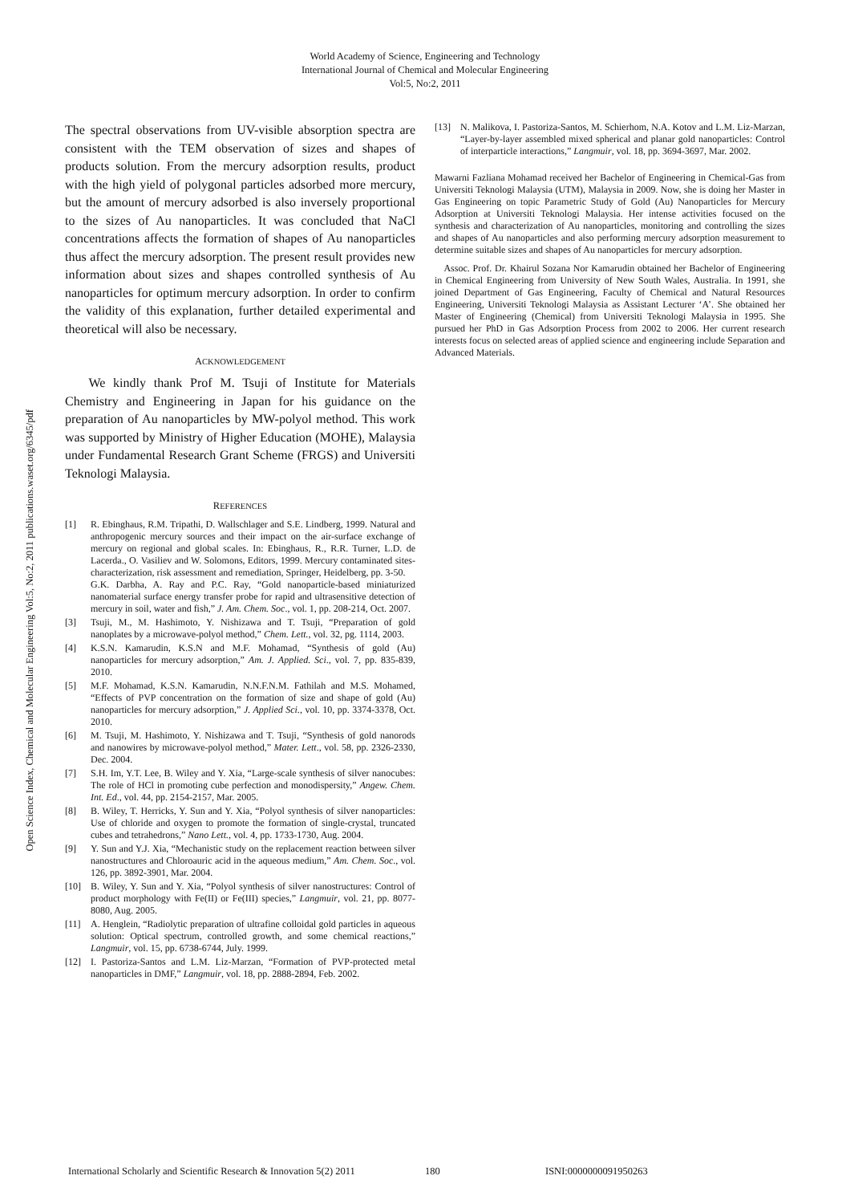World Academy of Science, Engineering and Technology
International Journal of Chemical and Molecular Engineering
Vol:5, No:2, 2011
Open Science Index, Chemical and Molecular Engineering Vol:5, No:2, 2011 publications.waset.org/6345/pdf
The spectral observations from UV-visible absorption spectra are consistent with the TEM observation of sizes and shapes of products solution. From the mercury adsorption results, product with the high yield of polygonal particles adsorbed more mercury, but the amount of mercury adsorbed is also inversely proportional to the sizes of Au nanoparticles. It was concluded that NaCl concentrations affects the formation of shapes of Au nanoparticles thus affect the mercury adsorption. The present result provides new information about sizes and shapes controlled synthesis of Au nanoparticles for optimum mercury adsorption. In order to confirm the validity of this explanation, further detailed experimental and theoretical will also be necessary.
ACKNOWLEDGEMENT
We kindly thank Prof M. Tsuji of Institute for Materials Chemistry and Engineering in Japan for his guidance on the preparation of Au nanoparticles by MW-polyol method. This work was supported by Ministry of Higher Education (MOHE), Malaysia under Fundamental Research Grant Scheme (FRGS) and Universiti Teknologi Malaysia.
REFERENCES
[1] R. Ebinghaus, R.M. Tripathi, D. Wallschlager and S.E. Lindberg, 1999. Natural and anthropogenic mercury sources and their impact on the air-surface exchange of mercury on regional and global scales. In: Ebinghaus, R., R.R. Turner, L.D. de Lacerda., O. Vasiliev and W. Solomons, Editors, 1999. Mercury contaminated sites-characterization, risk assessment and remediation, Springer, Heidelberg, pp. 3-50.
G.K. Darbha, A. Ray and P.C. Ray, “Gold nanoparticle-based miniaturized nanomaterial surface energy transfer probe for rapid and ultrasensitive detection of mercury in soil, water and fish,” J. Am. Chem. Soc., vol. 1, pp. 208-214, Oct. 2007.
[3] Tsuji, M., M. Hashimoto, Y. Nishizawa and T. Tsuji, “Preparation of gold nanoplates by a microwave-polyol method,” Chem. Lett., vol. 32, pg. 1114, 2003.
[4] K.S.N. Kamarudin, K.S.N and M.F. Mohamad, “Synthesis of gold (Au) nanoparticles for mercury adsorption,” Am. J. Applied. Sci., vol. 7, pp. 835-839, 2010.
[5] M.F. Mohamad, K.S.N. Kamarudin, N.N.F.N.M. Fathilah and M.S. Mohamed, “Effects of PVP concentration on the formation of size and shape of gold (Au) nanoparticles for mercury adsorption,” J. Applied Sci., vol. 10, pp. 3374-3378, Oct. 2010.
[6] M. Tsuji, M. Hashimoto, Y. Nishizawa and T. Tsuji, “Synthesis of gold nanorods and nanowires by microwave-polyol method,” Mater. Lett., vol. 58, pp. 2326-2330, Dec. 2004.
[7] S.H. Im, Y.T. Lee, B. Wiley and Y. Xia, “Large-scale synthesis of silver nanocubes: The role of HCl in promoting cube perfection and monodispersity,” Angew. Chem. Int. Ed., vol. 44, pp. 2154-2157, Mar. 2005.
[8] B. Wiley, T. Herricks, Y. Sun and Y. Xia, “Polyol synthesis of silver nanoparticles: Use of chloride and oxygen to promote the formation of single-crystal, truncated cubes and tetrahedrons,” Nano Lett., vol. 4, pp. 1733-1730, Aug. 2004.
[9] Y. Sun and Y.J. Xia, “Mechanistic study on the replacement reaction between silver nanostructures and Chloroauric acid in the aqueous medium,” Am. Chem. Soc., vol. 126, pp. 3892-3901, Mar. 2004.
[10] B. Wiley, Y. Sun and Y. Xia, “Polyol synthesis of silver nanostructures: Control of product morphology with Fe(II) or Fe(III) species,” Langmuir, vol. 21, pp. 8077-8080, Aug. 2005.
[11] A. Henglein, “Radiolytic preparation of ultrafine colloidal gold particles in aqueous solution: Optical spectrum, controlled growth, and some chemical reactions,” Langmuir, vol. 15, pp. 6738-6744, July. 1999.
[12] I. Pastoriza-Santos and L.M. Liz-Marzan, “Formation of PVP-protected metal nanoparticles in DMF,” Langmuir, vol. 18, pp. 2888-2894, Feb. 2002.
[13] N. Malikova, I. Pastoriza-Santos, M. Schierhom, N.A. Kotov and L.M. Liz-Marzan, “Layer-by-layer assembled mixed spherical and planar gold nanoparticles: Control of interparticle interactions,” Langmuir, vol. 18, pp. 3694-3697, Mar. 2002.
Mawarni Fazliana Mohamad received her Bachelor of Engineering in Chemical-Gas from Universiti Teknologi Malaysia (UTM), Malaysia in 2009. Now, she is doing her Master in Gas Engineering on topic Parametric Study of Gold (Au) Nanoparticles for Mercury Adsorption at Universiti Teknologi Malaysia. Her intense activities focused on the synthesis and characterization of Au nanoparticles, monitoring and controlling the sizes and shapes of Au nanoparticles and also performing mercury adsorption measurement to determine suitable sizes and shapes of Au nanoparticles for mercury adsorption.
Assoc. Prof. Dr. Khairul Sozana Nor Kamarudin obtained her Bachelor of Engineering in Chemical Engineering from University of New South Wales, Australia. In 1991, she joined Department of Gas Engineering, Faculty of Chemical and Natural Resources Engineering, Universiti Teknologi Malaysia as Assistant Lecturer ‘A’. She obtained her Master of Engineering (Chemical) from Universiti Teknologi Malaysia in 1995. She pursued her PhD in Gas Adsorption Process from 2002 to 2006. Her current research interests focus on selected areas of applied science and engineering include Separation and Advanced Materials.
International Scholarly and Scientific Research & Innovation 5(2) 2011 180 ISNI:0000000091950263